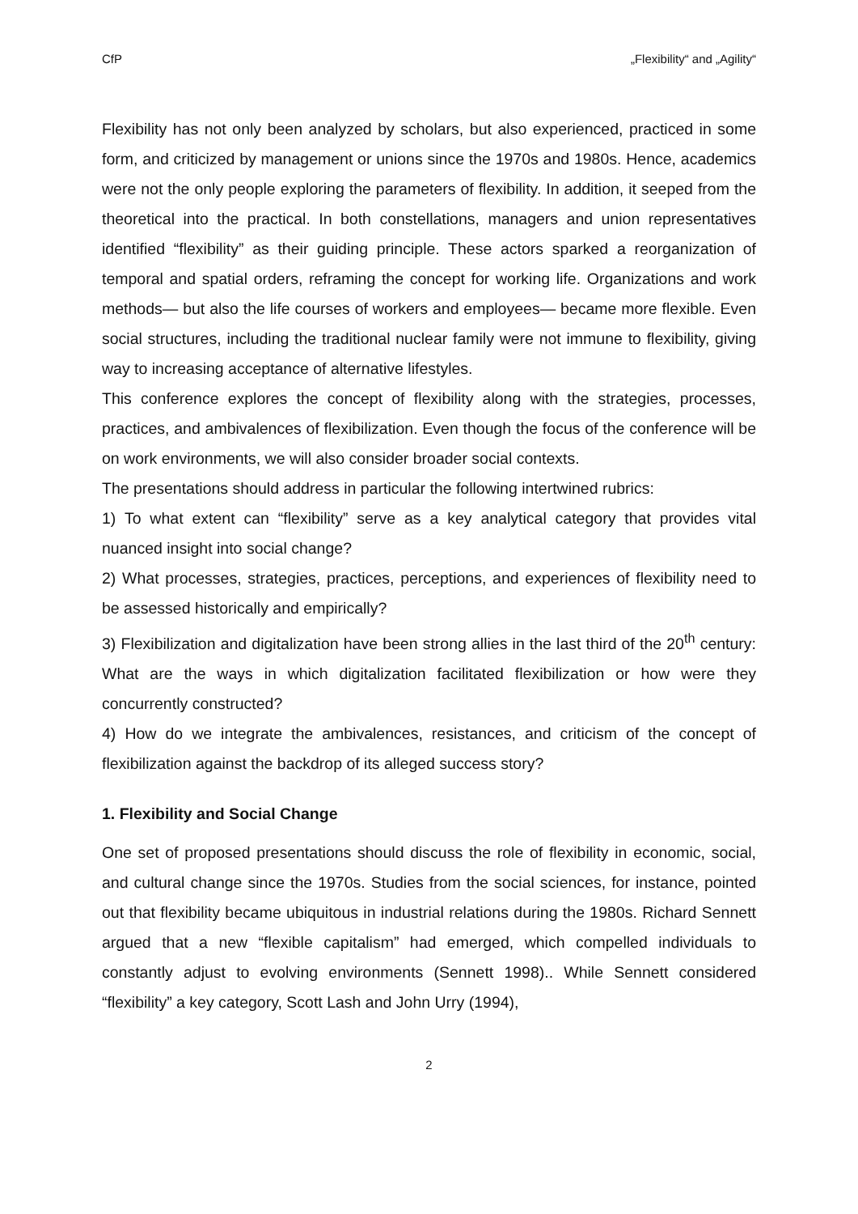CfP „Flexibility“ and „Agility“
Flexibility has not only been analyzed by scholars, but also experienced, practiced in some form, and criticized by management or unions since the 1970s and 1980s. Hence, academics were not the only people exploring the parameters of flexibility. In addition, it seeped from the theoretical into the practical. In both constellations, managers and union representatives identified “flexibility” as their guiding principle. These actors sparked a reorganization of temporal and spatial orders, reframing the concept for working life. Organizations and work methods— but also the life courses of workers and employees— became more flexible. Even social structures, including the traditional nuclear family were not immune to flexibility, giving way to increasing acceptance of alternative lifestyles.
This conference explores the concept of flexibility along with the strategies, processes, practices, and ambivalences of flexibilization. Even though the focus of the conference will be on work environments, we will also consider broader social contexts.
The presentations should address in particular the following intertwined rubrics:
1) To what extent can “flexibility” serve as a key analytical category that provides vital nuanced insight into social change?
2) What processes, strategies, practices, perceptions, and experiences of flexibility need to be assessed historically and empirically?
3) Flexibilization and digitalization have been strong allies in the last third of the 20<sup>th</sup> century: What are the ways in which digitalization facilitated flexibilization or how were they concurrently constructed?
4) How do we integrate the ambivalences, resistances, and criticism of the concept of flexibilization against the backdrop of its alleged success story?
1. Flexibility and Social Change
One set of proposed presentations should discuss the role of flexibility in economic, social, and cultural change since the 1970s. Studies from the social sciences, for instance, pointed out that flexibility became ubiquitous in industrial relations during the 1980s. Richard Sennett argued that a new “flexible capitalism” had emerged, which compelled individuals to constantly adjust to evolving environments (Sennett 1998).. While Sennett considered “flexibility” a key category, Scott Lash and John Urry (1994),
2